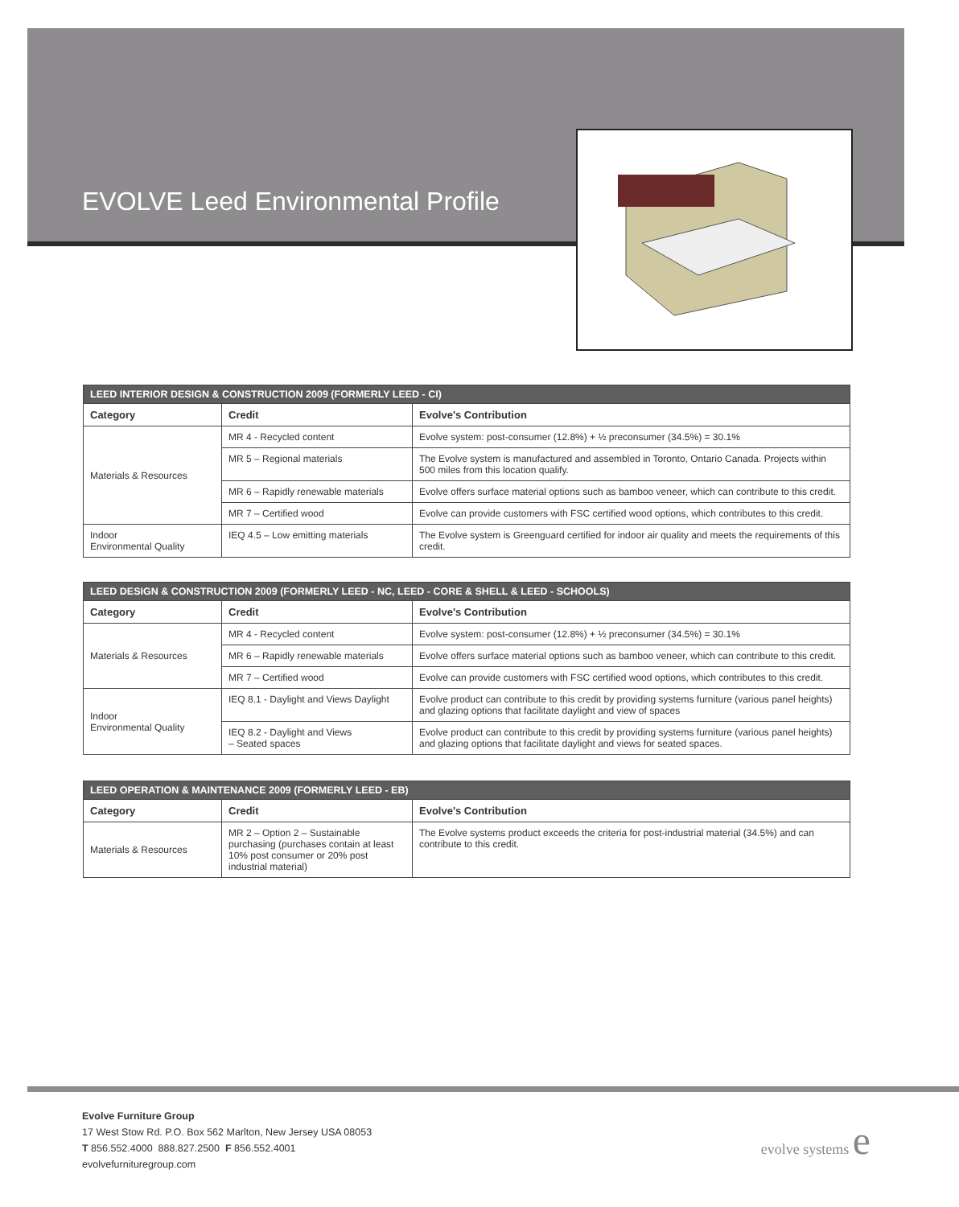EVOLVE Leed Environmental Profile
| LEED INTERIOR DESIGN & CONSTRUCTION 2009 (FORMERLY LEED - CI) | | |
| Category | Credit | Evolve's Contribution |
| Materials & Resources | MR 4 - Recycled content | Evolve system: post-consumer (12.8%) + ½ preconsumer (34.5%) = 30.1% |
| | MR 5 – Regional materials | The Evolve system is manufactured and assembled in Toronto, Ontario Canada. Projects within 500 miles from this location qualify. |
| | MR 6 – Rapidly renewable materials | Evolve offers surface material options such as bamboo veneer, which can contribute to this credit. |
| | MR 7 – Certified wood | Evolve can provide customers with FSC certified wood options, which contributes to this credit. |
| Indoor Environmental Quality | IEQ 4.5 – Low emitting materials | The Evolve system is Greenguard certified for indoor air quality and meets the requirements of this credit. |
| LEED DESIGN & CONSTRUCTION 2009 (FORMERLY LEED - NC, LEED - CORE & SHELL & LEED - SCHOOLS) | | |
| Category | Credit | Evolve's Contribution |
| Materials & Resources | MR 4 - Recycled content | Evolve system: post-consumer (12.8%) + ½ preconsumer (34.5%) = 30.1% |
| | MR 6 – Rapidly renewable materials | Evolve offers surface material options such as bamboo veneer, which can contribute to this credit. |
| | MR 7 – Certified wood | Evolve can provide customers with FSC certified wood options, which contributes to this credit. |
| Indoor Environmental Quality | IEQ 8.1 - Daylight and Views Daylight | Evolve product can contribute to this credit by providing systems furniture (various panel heights) and glazing options that facilitate daylight and view of spaces |
| | IEQ 8.2 - Daylight and Views – Seated spaces | Evolve product can contribute to this credit by providing systems furniture (various panel heights) and glazing options that facilitate daylight and views for seated spaces. |
| LEED OPERATION & MAINTENANCE 2009 (FORMERLY LEED - EB) | | |
| Category | Credit | Evolve's Contribution |
| Materials & Resources | MR 2 – Option 2 – Sustainable purchasing (purchases contain at least 10% post consumer or 20% post industrial material) | The Evolve systems product exceeds the criteria for post-industrial material (34.5%) and can contribute to this credit. |
Evolve Furniture Group
17 West Stow Rd. P.O. Box 562 Marlton, New Jersey USA 08053
T 856.552.4000 888.827.2500 F 856.552.4001
evolvefurnituregroup.com
evolve systems e